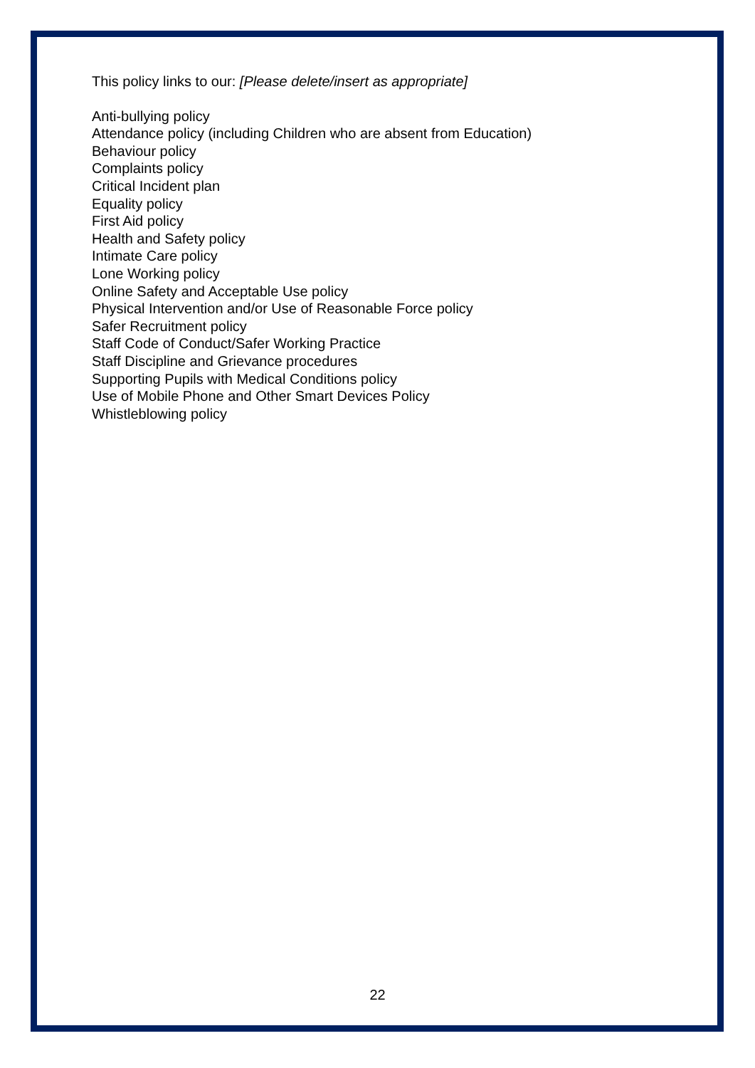This policy links to our: [Please delete/insert as appropriate]
Anti-bullying policy
Attendance policy (including Children who are absent from Education)
Behaviour policy
Complaints policy
Critical Incident plan
Equality policy
First Aid policy
Health and Safety policy
Intimate Care policy
Lone Working policy
Online Safety and Acceptable Use policy
Physical Intervention and/or Use of Reasonable Force policy
Safer Recruitment policy
Staff Code of Conduct/Safer Working Practice
Staff Discipline and Grievance procedures
Supporting Pupils with Medical Conditions policy
Use of Mobile Phone and Other Smart Devices Policy
Whistleblowing policy
22